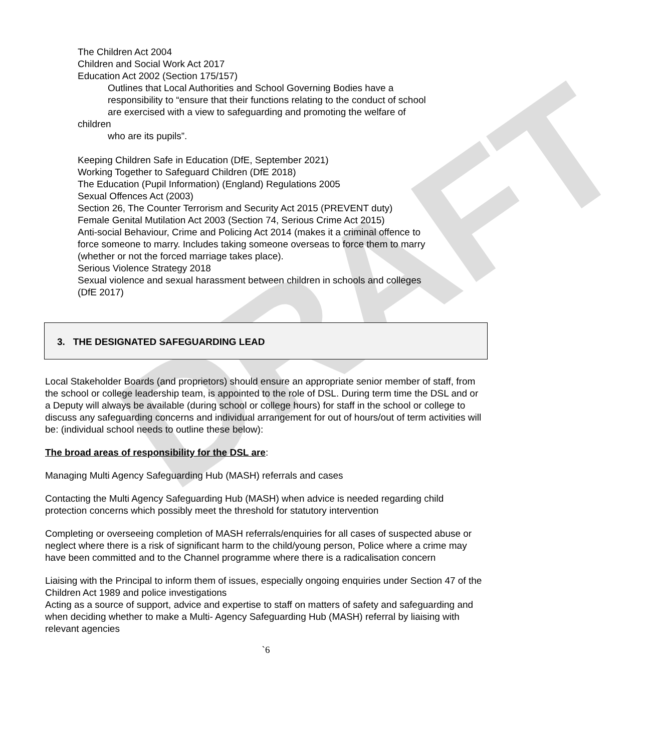DRAFT
The Children Act 2004
Children and Social Work Act 2017
Education Act 2002 (Section 175/157)
Outlines that Local Authorities and School Governing Bodies have a
responsibility to “ensure that their functions relating to the conduct of school
are exercised with a view to safeguarding and promoting the welfare of
children
who are its pupils”.
Keeping Children Safe in Education (DfE, September 2021)
Working Together to Safeguard Children (DfE 2018)
The Education (Pupil Information) (England) Regulations 2005
Sexual Offences Act (2003)
Section 26, The Counter Terrorism and Security Act 2015 (PREVENT duty)
Female Genital Mutilation Act 2003 (Section 74, Serious Crime Act 2015)
Anti-social Behaviour, Crime and Policing Act 2014 (makes it a criminal offence to
force someone to marry. Includes taking someone overseas to force them to marry
(whether or not the forced marriage takes place).
Serious Violence Strategy 2018
Sexual violence and sexual harassment between children in schools and colleges
(DfE 2017)
3. THE DESIGNATED SAFEGUARDING LEAD
Local Stakeholder Boards (and proprietors) should ensure an appropriate senior member of staff, from the school or college leadership team, is appointed to the role of DSL. During term time the DSL and or a Deputy will always be available (during school or college hours) for staff in the school or college to discuss any safeguarding concerns and individual arrangement for out of hours/out of term activities will be: (individual school needs to outline these below):
The broad areas of responsibility for the DSL are:
Managing Multi Agency Safeguarding Hub (MASH) referrals and cases
Contacting the Multi Agency Safeguarding Hub (MASH) when advice is needed regarding child protection concerns which possibly meet the threshold for statutory intervention
Completing or overseeing completion of MASH referrals/enquiries for all cases of suspected abuse or neglect where there is a risk of significant harm to the child/young person, Police where a crime may have been committed and to the Channel programme where there is a radicalisation concern
Liaising with the Principal to inform them of issues, especially ongoing enquiries under Section 47 of the Children Act 1989 and police investigations
Acting as a source of support, advice and expertise to staff on matters of safety and safeguarding and when deciding whether to make a Multi- Agency Safeguarding Hub (MASH) referral by liaising with relevant agencies
`6